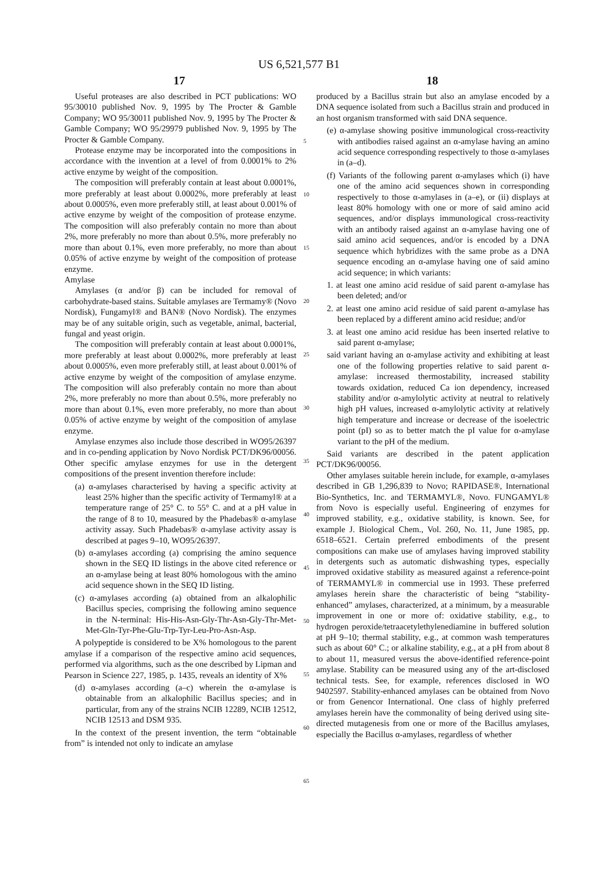US 6,521,577 B1
17 18
Useful proteases are also described in PCT publications: WO 95/30010 published Nov. 9, 1995 by The Procter & Gamble Company; WO 95/30011 published Nov. 9, 1995 by The Procter & Gamble Company; WO 95/29979 published Nov. 9, 1995 by The Procter & Gamble Company.
Protease enzyme may be incorporated into the compositions in accordance with the invention at a level of from 0.0001% to 2% active enzyme by weight of the composition.
The composition will preferably contain at least about 0.0001%, more preferably at least about 0.0002%, more preferably at least about 0.0005%, even more preferably still, at least about 0.001% of active enzyme by weight of the composition of protease enzyme. The composition will also preferably contain no more than about 2%, more preferably no more than about 0.5%, more preferably no more than about 0.1%, even more preferably, no more than about 0.05% of active enzyme by weight of the composition of protease enzyme.
Amylase
Amylases (α and/or β) can be included for removal of carbohydrate-based stains. Suitable amylases are Termamy® (Novo Nordisk), Fungamyl® and BAN® (Novo Nordisk). The enzymes may be of any suitable origin, such as vegetable, animal, bacterial, fungal and yeast origin.
The composition will preferably contain at least about 0.0001%, more preferably at least about 0.0002%, more preferably at least about 0.0005%, even more preferably still, at least about 0.001% of active enzyme by weight of the composition of amylase enzyme. The composition will also preferably contain no more than about 2%, more preferably no more than about 0.5%, more preferably no more than about 0.1%, even more preferably, no more than about 0.05% of active enzyme by weight of the composition of amylase enzyme.
Amylase enzymes also include those described in WO95/26397 and in co-pending application by Novo Nordisk PCT/DK96/00056. Other specific amylase enzymes for use in the detergent compositions of the present invention therefore include:
(a) α-amylases characterised by having a specific activity at least 25% higher than the specific activity of Termamyl® at a temperature range of 25° C. to 55° C. and at a pH value in the range of 8 to 10, measured by the Phadebas® α-amylase activity assay. Such Phadebas® α-amylase activity assay is described at pages 9–10, WO95/26397.
(b) α-amylases according (a) comprising the amino sequence shown in the SEQ ID listings in the above cited reference or an α-amylase being at least 80% homologous with the amino acid sequence shown in the SEQ ID listing.
(c) α-amylases according (a) obtained from an alkalophilic Bacillus species, comprising the following amino sequence in the N-terminal: His-His-Asn-Gly-Thr-Asn-Gly-Thr-Met-Met-Gln-Tyr-Phe-Glu-Trp-Tyr-Leu-Pro-Asn-Asp.
A polypeptide is considered to be X% homologous to the parent amylase if a comparison of the respective amino acid sequences, performed via algorithms, such as the one described by Lipman and Pearson in Science 227, 1985, p. 1435, reveals an identity of X%
(d) α-amylases according (a–c) wherein the α-amylase is obtainable from an alkalophilic Bacillus species; and in particular, from any of the strains NCIB 12289, NCIB 12512, NCIB 12513 and DSM 935.
In the context of the present invention, the term “obtainable from” is intended not only to indicate an amylase
5
10
15
20
25
30
35
40
45
50
55
60
65
produced by a Bacillus strain but also an amylase encoded by a DNA sequence isolated from such a Bacillus strain and produced in an host organism transformed with said DNA sequence.
(e) α-amylase showing positive immunological cross-reactivity with antibodies raised against an α-amylase having an amino acid sequence corresponding respectively to those α-amylases in (a–d).
(f) Variants of the following parent α-amylases which (i) have one of the amino acid sequences shown in corresponding respectively to those α-amylases in (a–e), or (ii) displays at least 80% homology with one or more of said amino acid sequences, and/or displays immunological cross-reactivity with an antibody raised against an α-amylase having one of said amino acid sequences, and/or is encoded by a DNA sequence which hybridizes with the same probe as a DNA sequence encoding an α-amylase having one of said amino acid sequence; in which variants:
1. at least one amino acid residue of said parent α-amylase has been deleted; and/or
2. at least one amino acid residue of said parent α-amylase has been replaced by a different amino acid residue; and/or
3. at least one amino acid residue has been inserted relative to said parent α-amylase;
said variant having an α-amylase activity and exhibiting at least one of the following properties relative to said parent α-amylase: increased thermostability, increased stability towards oxidation, reduced Ca ion dependency, increased stability and/or α-amylolytic activity at neutral to relatively high pH values, increased α-amylolytic activity at relatively high temperature and increase or decrease of the isoelectric point (pI) so as to better match the pI value for α-amylase variant to the pH of the medium.
Said variants are described in the patent application PCT/DK96/00056.
Other amylases suitable herein include, for example, α-amylases described in GB 1,296,839 to Novo; RAPIDASE®, International Bio-Synthetics, Inc. and TERMAMYL®, Novo. FUNGAMYL® from Novo is especially useful. Engineering of enzymes for improved stability, e.g., oxidative stability, is known. See, for example J. Biological Chem., Vol. 260, No. 11, June 1985, pp. 6518–6521. Certain preferred embodiments of the present compositions can make use of amylases having improved stability in detergents such as automatic dishwashing types, especially improved oxidative stability as measured against a reference-point of TERMAMYL® in commercial use in 1993. These preferred amylases herein share the characteristic of being “stability-enhanced” amylases, characterized, at a minimum, by a measurable improvement in one or more of: oxidative stability, e.g., to hydrogen peroxide/tetraacetylethylenediamine in buffered solution at pH 9–10; thermal stability, e.g., at common wash temperatures such as about 60° C.; or alkaline stability, e.g., at a pH from about 8 to about 11, measured versus the above-identified reference-point amylase. Stability can be measured using any of the art-disclosed technical tests. See, for example, references disclosed in WO 9402597. Stability-enhanced amylases can be obtained from Novo or from Genencor International. One class of highly preferred amylases herein have the commonality of being derived using site-directed mutagenesis from one or more of the Bacillus amylases, especially the Bacillus α-amylases, regardless of whether